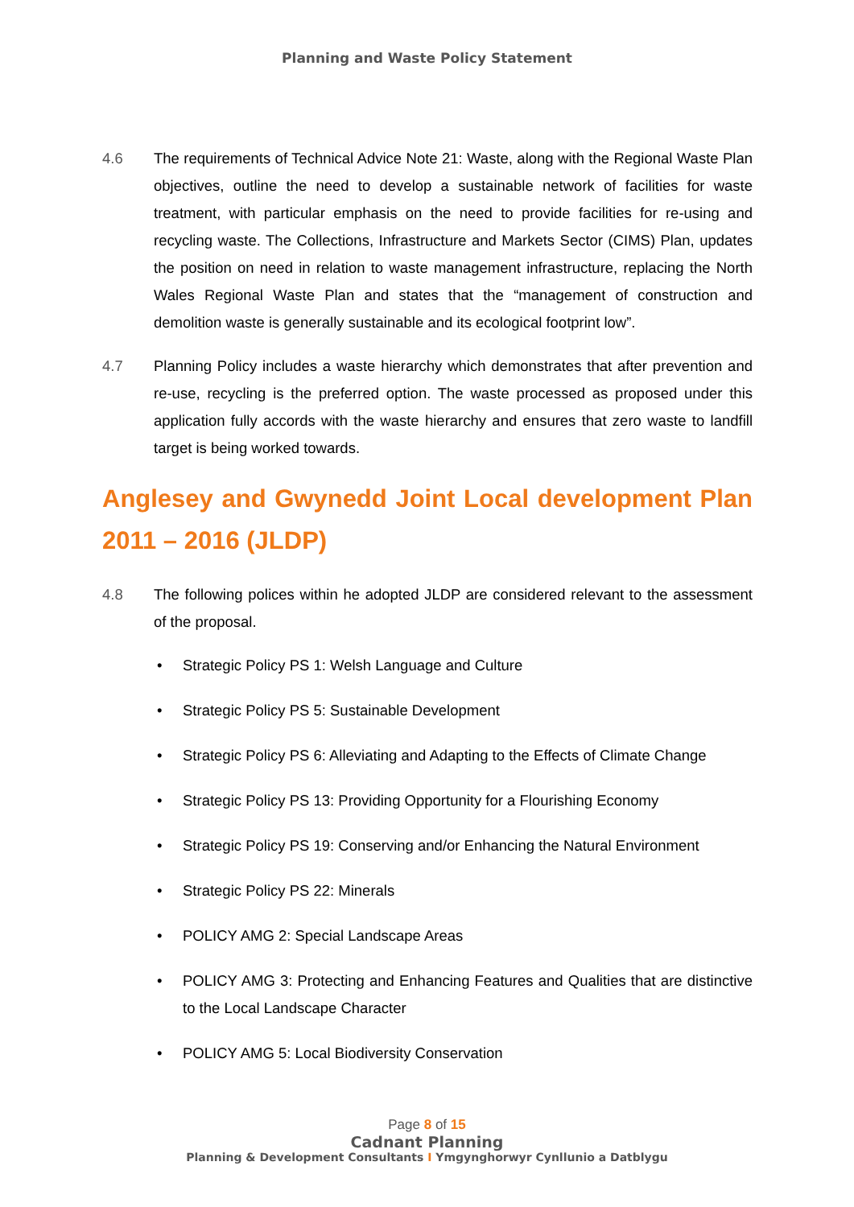Planning and Waste Policy Statement
4.6 The requirements of Technical Advice Note 21: Waste, along with the Regional Waste Plan objectives, outline the need to develop a sustainable network of facilities for waste treatment, with particular emphasis on the need to provide facilities for re-using and recycling waste. The Collections, Infrastructure and Markets Sector (CIMS) Plan, updates the position on need in relation to waste management infrastructure, replacing the North Wales Regional Waste Plan and states that the “management of construction and demolition waste is generally sustainable and its ecological footprint low”.
4.7 Planning Policy includes a waste hierarchy which demonstrates that after prevention and re-use, recycling is the preferred option. The waste processed as proposed under this application fully accords with the waste hierarchy and ensures that zero waste to landfill target is being worked towards.
Anglesey and Gwynedd Joint Local development Plan 2011 – 2016 (JLDP)
4.8 The following polices within he adopted JLDP are considered relevant to the assessment of the proposal.
• Strategic Policy PS 1: Welsh Language and Culture
• Strategic Policy PS 5: Sustainable Development
• Strategic Policy PS 6: Alleviating and Adapting to the Effects of Climate Change
• Strategic Policy PS 13: Providing Opportunity for a Flourishing Economy
• Strategic Policy PS 19: Conserving and/or Enhancing the Natural Environment
• Strategic Policy PS 22: Minerals
• POLICY AMG 2: Special Landscape Areas
• POLICY AMG 3: Protecting and Enhancing Features and Qualities that are distinctive to the Local Landscape Character
• POLICY AMG 5: Local Biodiversity Conservation
Page 8 of 15
Cadnant Planning
Planning & Development Consultants I Ymgynghorwyr Cynllunio a Datblygu